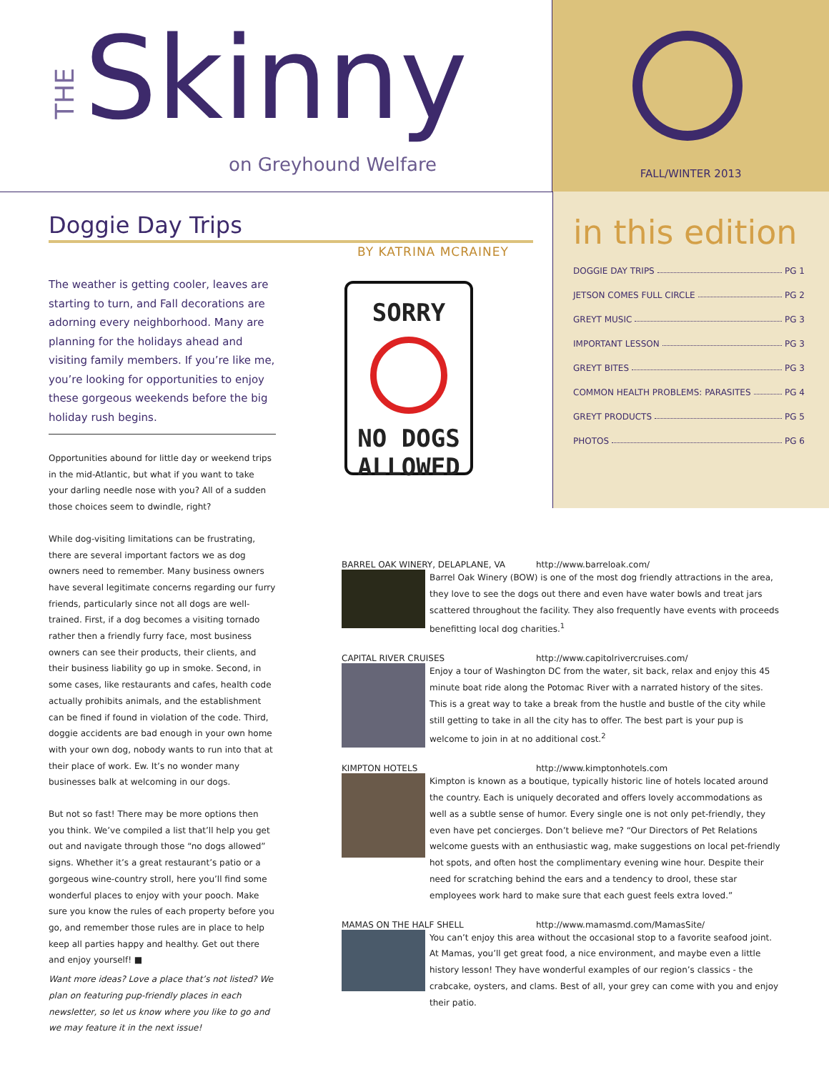THE
Skinny
on Greyhound Welfare
FALL/WINTER 2013
in this edition
DOGGIE DAY TRIPS PG 1
JETSON COMES FULL CIRCLE PG 2
GREYT MUSIC PG 3
IMPORTANT LESSON PG 3
GREYT BITES PG 3
COMMON HEALTH PROBLEMS: PARASITES PG 4
GREYT PRODUCTS PG 5
PHOTOS PG 6
Doggie Day Trips
BY KATRINA MCRAINEY
The weather is getting cooler, leaves are starting to turn, and Fall decorations are adorning every neighborhood. Many are planning for the holidays ahead and visiting family members. If you’re like me, you’re looking for opportunities to enjoy these gorgeous weekends before the big holiday rush begins.
Opportunities abound for little day or weekend trips in the mid-Atlantic, but what if you want to take your darling needle nose with you? All of a sudden those choices seem to dwindle, right?
While dog-visiting limitations can be frustrating, there are several important factors we as dog owners need to remember. Many business owners have several legitimate concerns regarding our furry friends, particularly since not all dogs are well-trained. First, if a dog becomes a visiting tornado rather then a friendly furry face, most business owners can see their products, their clients, and their business liability go up in smoke. Second, in some cases, like restaurants and cafes, health code actually prohibits animals, and the establishment can be fined if found in violation of the code. Third, doggie accidents are bad enough in your own home with your own dog, nobody wants to run into that at their place of work. Ew. It’s no wonder many businesses balk at welcoming in our dogs.
But not so fast! There may be more options then you think. We’ve compiled a list that’ll help you get out and navigate through those “no dogs allowed” signs. Whether it’s a great restaurant’s patio or a gorgeous wine-country stroll, here you’ll find some wonderful places to enjoy with your pooch. Make sure you know the rules of each property before you go, and remember those rules are in place to help keep all parties happy and healthy. Get out there and enjoy yourself! ■
Want more ideas? Love a place that’s not listed? We plan on featuring pup-friendly places in each newsletter, so let us know where you like to go and we may feature it in the next issue!
SORRY
NO DOGS
ALLOWED
BARREL OAK WINERY, DELAPLANE, VA http://www.barreloak.com/
Barrel Oak Winery (BOW) is one of the most dog friendly attractions in the area, they love to see the dogs out there and even have water bowls and treat jars scattered throughout the facility. They also frequently have events with proceeds benefitting local dog charities.<sup>1</sup>
CAPITAL RIVER CRUISES http://www.capitolrivercruises.com/
Enjoy a tour of Washington DC from the water, sit back, relax and enjoy this 45 minute boat ride along the Potomac River with a narrated history of the sites. This is a great way to take a break from the hustle and bustle of the city while still getting to take in all the city has to offer. The best part is your pup is welcome to join in at no additional cost.<sup>2</sup>
KIMPTON HOTELS http://www.kimptonhotels.com
Kimpton is known as a boutique, typically historic line of hotels located around the country. Each is uniquely decorated and offers lovely accommodations as well as a subtle sense of humor. Every single one is not only pet-friendly, they even have pet concierges. Don’t believe me? “Our Directors of Pet Relations welcome guests with an enthusiastic wag, make suggestions on local pet-friendly hot spots, and often host the complimentary evening wine hour. Despite their need for scratching behind the ears and a tendency to drool, these star employees work hard to make sure that each guest feels extra loved.”
MAMAS ON THE HALF SHELL http://www.mamasmd.com/MamasSite/
You can’t enjoy this area without the occasional stop to a favorite seafood joint. At Mamas, you’ll get great food, a nice environment, and maybe even a little history lesson! They have wonderful examples of our region’s classics - the crabcake, oysters, and clams. Best of all, your grey can come with you and enjoy their patio.